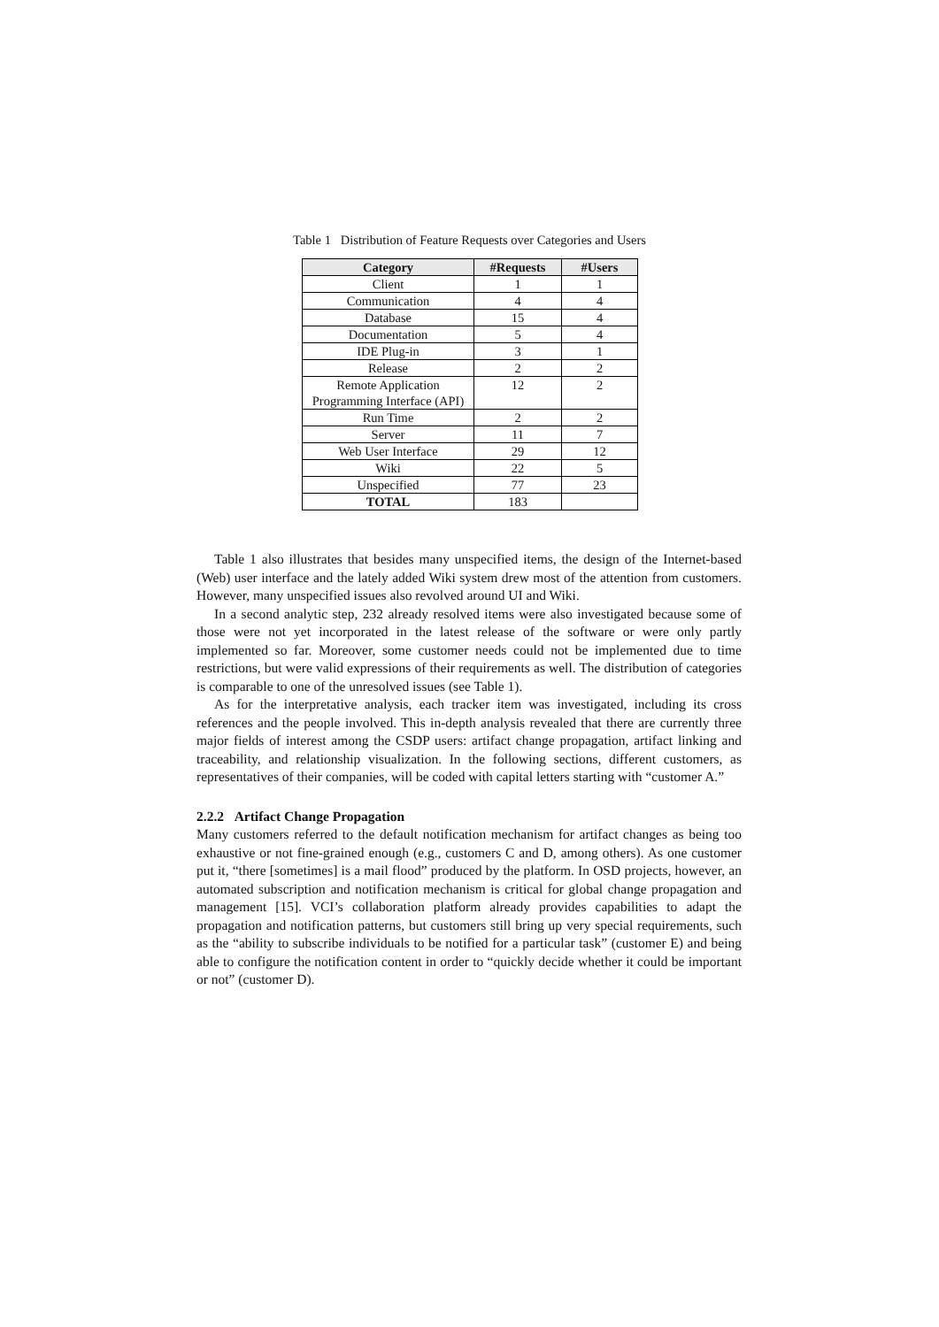Table 1 Distribution of Feature Requests over Categories and Users
| Category | #Requests | #Users |
| --- | --- | --- |
| Client | 1 | 1 |
| Communication | 4 | 4 |
| Database | 15 | 4 |
| Documentation | 5 | 4 |
| IDE Plug-in | 3 | 1 |
| Release | 2 | 2 |
| Remote Application Programming Interface (API) | 12 | 2 |
| Run Time | 2 | 2 |
| Server | 11 | 7 |
| Web User Interface | 29 | 12 |
| Wiki | 22 | 5 |
| Unspecified | 77 | 23 |
| TOTAL | 183 | |
Table 1 also illustrates that besides many unspecified items, the design of the Internet-based (Web) user interface and the lately added Wiki system drew most of the attention from customers. However, many unspecified issues also revolved around UI and Wiki.
In a second analytic step, 232 already resolved items were also investigated because some of those were not yet incorporated in the latest release of the software or were only partly implemented so far. Moreover, some customer needs could not be implemented due to time restrictions, but were valid expressions of their requirements as well. The distribution of categories is comparable to one of the unresolved issues (see Table 1).
As for the interpretative analysis, each tracker item was investigated, including its cross references and the people involved. This in-depth analysis revealed that there are currently three major fields of interest among the CSDP users: artifact change propagation, artifact linking and traceability, and relationship visualization. In the following sections, different customers, as representatives of their companies, will be coded with capital letters starting with “customer A.”
2.2.2 Artifact Change Propagation
Many customers referred to the default notification mechanism for artifact changes as being too exhaustive or not fine-grained enough (e.g., customers C and D, among others). As one customer put it, “there [sometimes] is a mail flood” produced by the platform. In OSD projects, however, an automated subscription and notification mechanism is critical for global change propagation and management [15]. VCI’s collaboration platform already provides capabilities to adapt the propagation and notification patterns, but customers still bring up very special requirements, such as the “ability to subscribe individuals to be notified for a particular task” (customer E) and being able to configure the notification content in order to “quickly decide whether it could be important or not” (customer D).